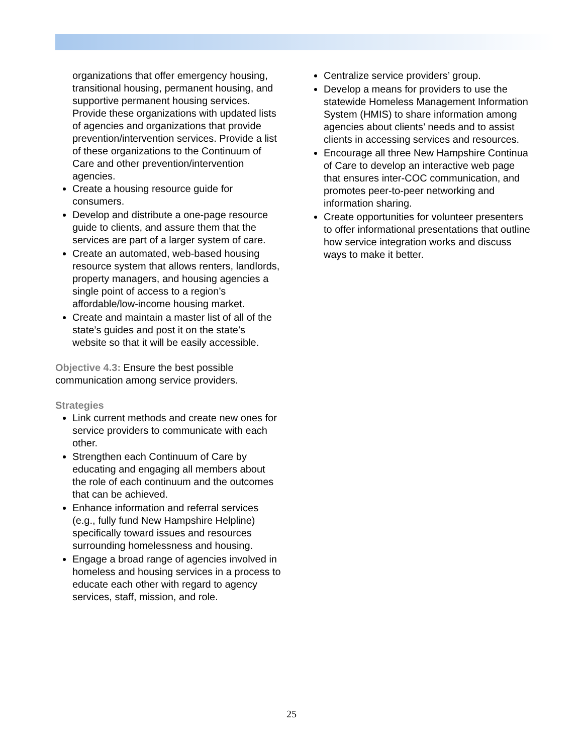organizations that offer emergency housing, transitional housing, permanent housing, and supportive permanent housing services. Provide these organizations with updated lists of agencies and organizations that provide prevention/intervention services. Provide a list of these organizations to the Continuum of Care and other prevention/intervention agencies.
Create a housing resource guide for consumers.
Develop and distribute a one-page resource guide to clients, and assure them that the services are part of a larger system of care.
Create an automated, web-based housing resource system that allows renters, landlords, property managers, and housing agencies a single point of access to a region’s affordable/low-income housing market.
Create and maintain a master list of all of the state’s guides and post it on the state’s website so that it will be easily accessible.
Objective 4.3: Ensure the best possible communication among service providers.
Strategies
Link current methods and create new ones for service providers to communicate with each other.
Strengthen each Continuum of Care by educating and engaging all members about the role of each continuum and the outcomes that can be achieved.
Enhance information and referral services (e.g., fully fund New Hampshire Helpline) specifically toward issues and resources surrounding homelessness and housing.
Engage a broad range of agencies involved in homeless and housing services in a process to educate each other with regard to agency services, staff, mission, and role.
Centralize service providers’ group.
Develop a means for providers to use the statewide Homeless Management Information System (HMIS) to share information among agencies about clients’ needs and to assist clients in accessing services and resources.
Encourage all three New Hampshire Continua of Care to develop an interactive web page that ensures inter-COC communication, and promotes peer-to-peer networking and information sharing.
Create opportunities for volunteer presenters to offer informational presentations that outline how service integration works and discuss ways to make it better.
25